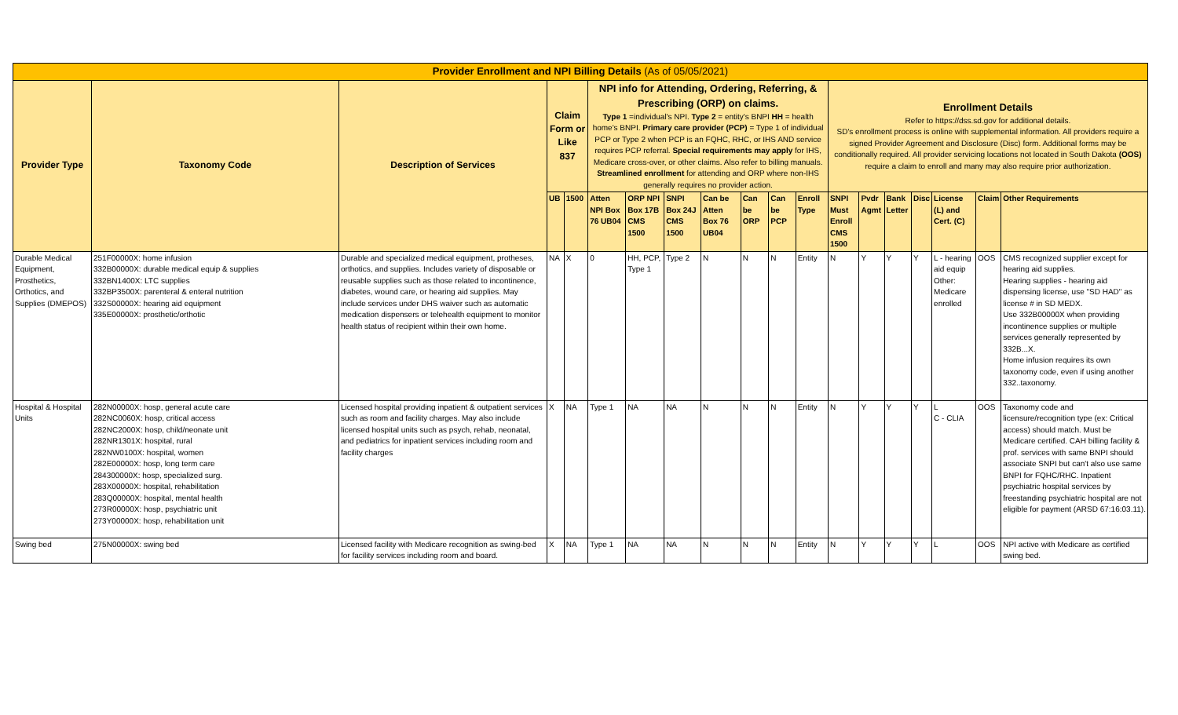| Provider Enrollment and NPI Billing Details (As of 05/05/2021) | | | | | | | | | | | | | | | | | | |
| --- | --- | --- | --- | --- | --- | --- | --- | --- | --- | --- | --- | --- | --- | --- | --- | --- | --- | --- |
| Provider Type | Taxonomy Code | Description of Services | Claim Form or Like 837 | | NPI info for Attending, Ordering, Referring, & Prescribing (ORP) on claims. Type 1 =individual's NPI. Type 2 = entity's BNPI HH = health home's BNPI. Primary care provider (PCP) = Type 1 of individual PCP or Type 2 when PCP is an FQHC, RHC, or IHS AND service requires PCP referral. Special requirements may apply for IHS, Medicare cross-over, or other claims. Also refer to billing manuals. Streamlined enrollment for attending and ORP where non-IHS generally requires no provider action. | | | | | | | Enrollment Details Refer to https://dss.sd.gov for additional details. SD's enrollment process is online with supplemental information. All providers require a signed Provider Agreement and Disclosure (Disc) form. Additional forms may be conditionally required. All provider servicing locations not located in South Dakota (OOS) require a claim to enroll and many may also require prior authorization. | | | | | | |
| | | | UB | 1500 | Atten NPI Box 76 UB04 | ORP NPI Box 17B CMS 1500 | SNPI Box 24J CMS 1500 | Can be Atten Box 76 UB04 | Can be ORP | Can be PCP | Enroll Type | SNPI Must Enroll CMS 1500 | Pvdr Agmt | Bank Letter | Disc | License (L) and Cert. (C) | Claim | Other Requirements |
| Durable Medical Equipment, Prosthetics, Orthotics, and Supplies (DMEPOS) | 251F00000X: home infusion 332B00000X: durable medical equip & supplies 332BN1400X: LTC supplies 332BP3500X: parenteral & enteral nutrition 332S00000X: hearing aid equipment 335E00000X: prosthetic/orthotic | Durable and specialized medical equipment, protheses, orthotics, and supplies. Includes variety of disposable or reusable supplies such as those related to incontinence, diabetes, wound care, or hearing aid supplies. May include services under DHS waiver such as automatic medication dispensers or telehealth equipment to monitor health status of recipient within their own home. | NA | X | 0 | HH, PCP, Type 1 | Type 2 | N | N | N | Entity | N | Y | Y | Y | L - hearing aid equip Other: Medicare enrolled | OOS | CMS recognized supplier except for hearing aid supplies. Hearing supplies - hearing aid dispensing license, use "SD HAD" as license # in SD MEDX. Use 332B00000X when providing incontinence supplies or multiple services generally represented by 332B...X. Home infusion requires its own taxonomy code, even if using another 332..taxonomy. |
| Hospital & Hospital Units | 282N00000X: hosp, general acute care 282NC0060X: hosp, critical access 282NC2000X: hosp, child/neonate unit 282NR1301X: hospital, rural 282NW0100X: hospital, women 282E00000X: hosp, long term care 284300000X: hosp, specialized surg. 283X00000X: hospital, rehabilitation 283Q00000X: hospital, mental health 273R00000X: hosp, psychiatric unit 273Y00000X: hosp, rehabilitation unit | Licensed hospital providing inpatient & outpatient services such as room and facility charges. May also include licensed hospital units such as psych, rehab, neonatal, and pediatrics for inpatient services including room and facility charges | X | NA | Type 1 | NA | NA | N | N | N | Entity | N | Y | Y | Y | L C - CLIA | OOS | Taxonomy code and licensure/recognition type (ex: Critical access) should match. Must be Medicare certified. CAH billing facility & prof. services with same BNPI should associate SNPI but can't also use same BNPI for FQHC/RHC. Inpatient psychiatric hospital services by freestanding psychiatric hospital are not eligible for payment (ARSD 67:16:03.11). |
| Swing bed | 275N00000X: swing bed | Licensed facility with Medicare recognition as swing-bed for facility services including room and board. | X | NA | Type 1 | NA | NA | N | N | N | Entity | N | Y | Y | Y | L | OOS | NPI active with Medicare as certified swing bed. |